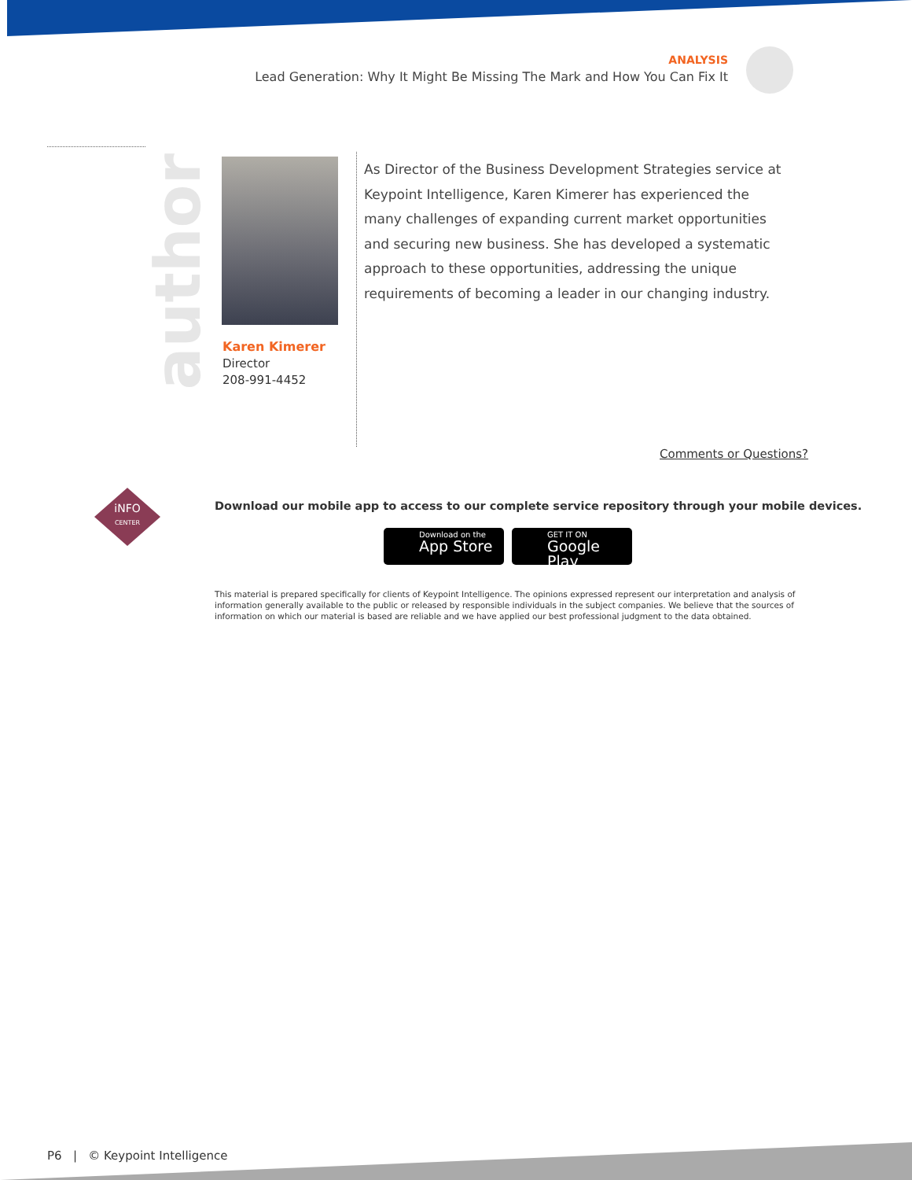ANALYSIS
Lead Generation: Why It Might Be Missing The Mark and How You Can Fix It
author
Karen Kimerer
Director
208-991-4452
As Director of the Business Development Strategies service at Keypoint Intelligence, Karen Kimerer has experienced the many challenges of expanding current market opportunities and securing new business. She has developed a systematic approach to these opportunities, addressing the unique requirements of becoming a leader in our changing industry.
Comments or Questions?
iNFO
CENTER
Download our mobile app to access to our complete service repository through your mobile devices.
Download on the
App Store
GET IT ON
Google Play
This material is prepared specifically for clients of Keypoint Intelligence. The opinions expressed represent our interpretation and analysis of information generally available to the public or released by responsible individuals in the subject companies. We believe that the sources of information on which our material is based are reliable and we have applied our best professional judgment to the data obtained.
P6 | © Keypoint Intelligence